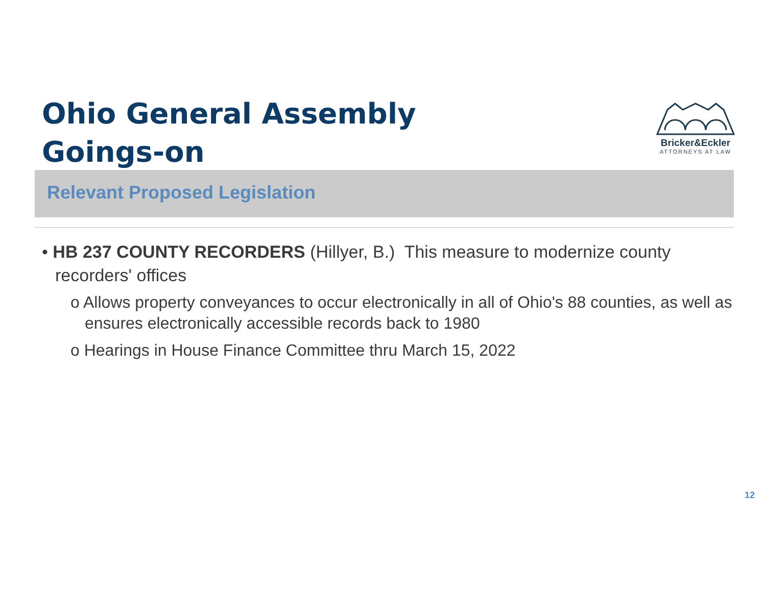Ohio General Assembly
Goings-on
Bricker&Eckler
ATTORNEYS AT LAW
Relevant Proposed Legislation
• HB 237 COUNTY RECORDERS (Hillyer, B.) This measure to modernize county recorders' offices
o Allows property conveyances to occur electronically in all of Ohio's 88 counties, as well as ensures electronically accessible records back to 1980
o Hearings in House Finance Committee thru March 15, 2022
12